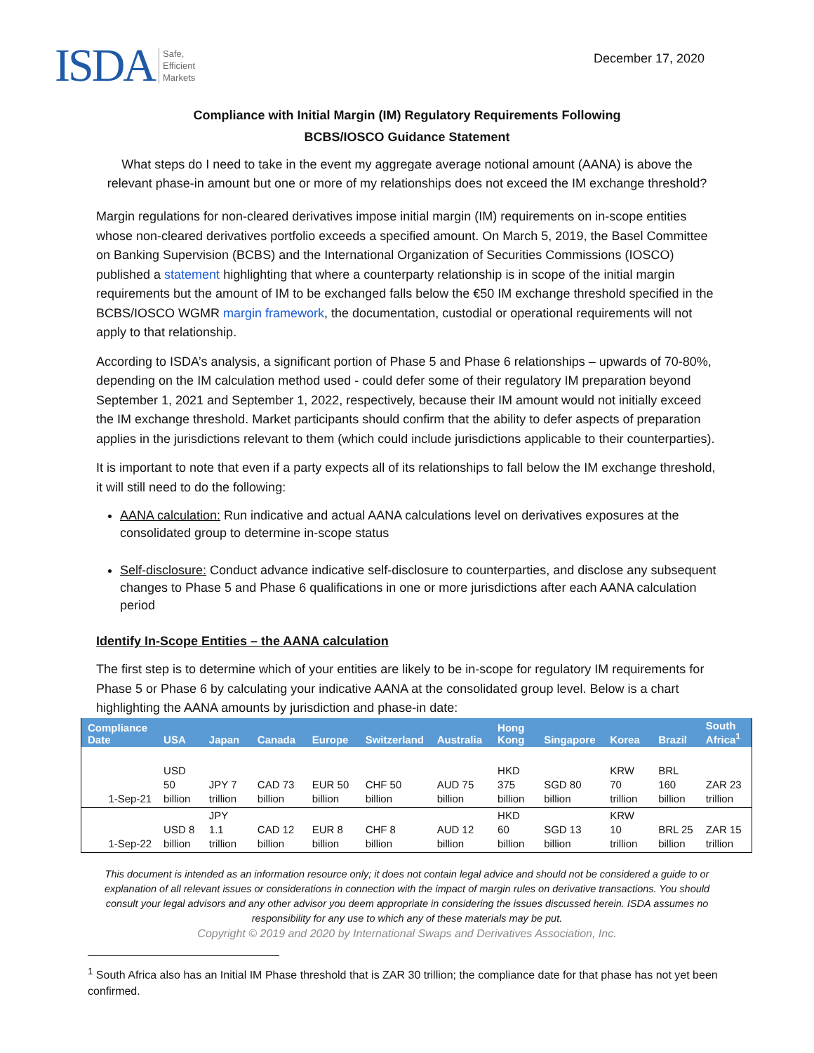ISDA Safe,
Efficient
Markets
December 17, 2020
Compliance with Initial Margin (IM) Regulatory Requirements Following
BCBS/IOSCO Guidance Statement
What steps do I need to take in the event my aggregate average notional amount (AANA) is above the relevant phase-in amount but one or more of my relationships does not exceed the IM exchange threshold?
Margin regulations for non-cleared derivatives impose initial margin (IM) requirements on in-scope entities whose non-cleared derivatives portfolio exceeds a specified amount. On March 5, 2019, the Basel Committee on Banking Supervision (BCBS) and the International Organization of Securities Commissions (IOSCO) published a statement highlighting that where a counterparty relationship is in scope of the initial margin requirements but the amount of IM to be exchanged falls below the €50 IM exchange threshold specified in the BCBS/IOSCO WGMR margin framework, the documentation, custodial or operational requirements will not apply to that relationship.
According to ISDA’s analysis, a significant portion of Phase 5 and Phase 6 relationships – upwards of 70-80%, depending on the IM calculation method used - could defer some of their regulatory IM preparation beyond September 1, 2021 and September 1, 2022, respectively, because their IM amount would not initially exceed the IM exchange threshold. Market participants should confirm that the ability to defer aspects of preparation applies in the jurisdictions relevant to them (which could include jurisdictions applicable to their counterparties).
It is important to note that even if a party expects all of its relationships to fall below the IM exchange threshold, it will still need to do the following:
AANA calculation: Run indicative and actual AANA calculations level on derivatives exposures at the consolidated group to determine in-scope status
Self-disclosure: Conduct advance indicative self-disclosure to counterparties, and disclose any subsequent changes to Phase 5 and Phase 6 qualifications in one or more jurisdictions after each AANA calculation period
Identify In-Scope Entities – the AANA calculation
The first step is to determine which of your entities are likely to be in-scope for regulatory IM requirements for Phase 5 or Phase 6 by calculating your indicative AANA at the consolidated group level. Below is a chart highlighting the AANA amounts by jurisdiction and phase-in date:
| Compliance Date | USA | Japan | Canada | Europe | Switzerland | Australia | Hong Kong | Singapore | Korea | Brazil | South Africa<sup>1</sup> |
| --- | --- | --- | --- | --- | --- | --- | --- | --- | --- | --- | --- |
| 1-Sep-21 | USD 50 billion | JPY 7 trillion | CAD 73 billion | EUR 50 billion | CHF 50 billion | AUD 75 billion | HKD 375 billion | SGD 80 billion | KRW 70 trillion | BRL 160 billion | ZAR 23 trillion |
| 1-Sep-22 | USD 8 billion | JPY 1.1 trillion | CAD 12 billion | EUR 8 billion | CHF 8 billion | AUD 12 billion | HKD 60 billion | SGD 13 billion | KRW 10 trillion | BRL 25 billion | ZAR 15 trillion |
This document is intended as an information resource only; it does not contain legal advice and should not be considered a guide to or explanation of all relevant issues or considerations in connection with the impact of margin rules on derivative transactions. You should consult your legal advisors and any other advisor you deem appropriate in considering the issues discussed herein. ISDA assumes no responsibility for any use to which any of these materials may be put.
Copyright © 2019 and 2020 by International Swaps and Derivatives Association, Inc.
<sup>1</sup> South Africa also has an Initial IM Phase threshold that is ZAR 30 trillion; the compliance date for that phase has not yet been confirmed.